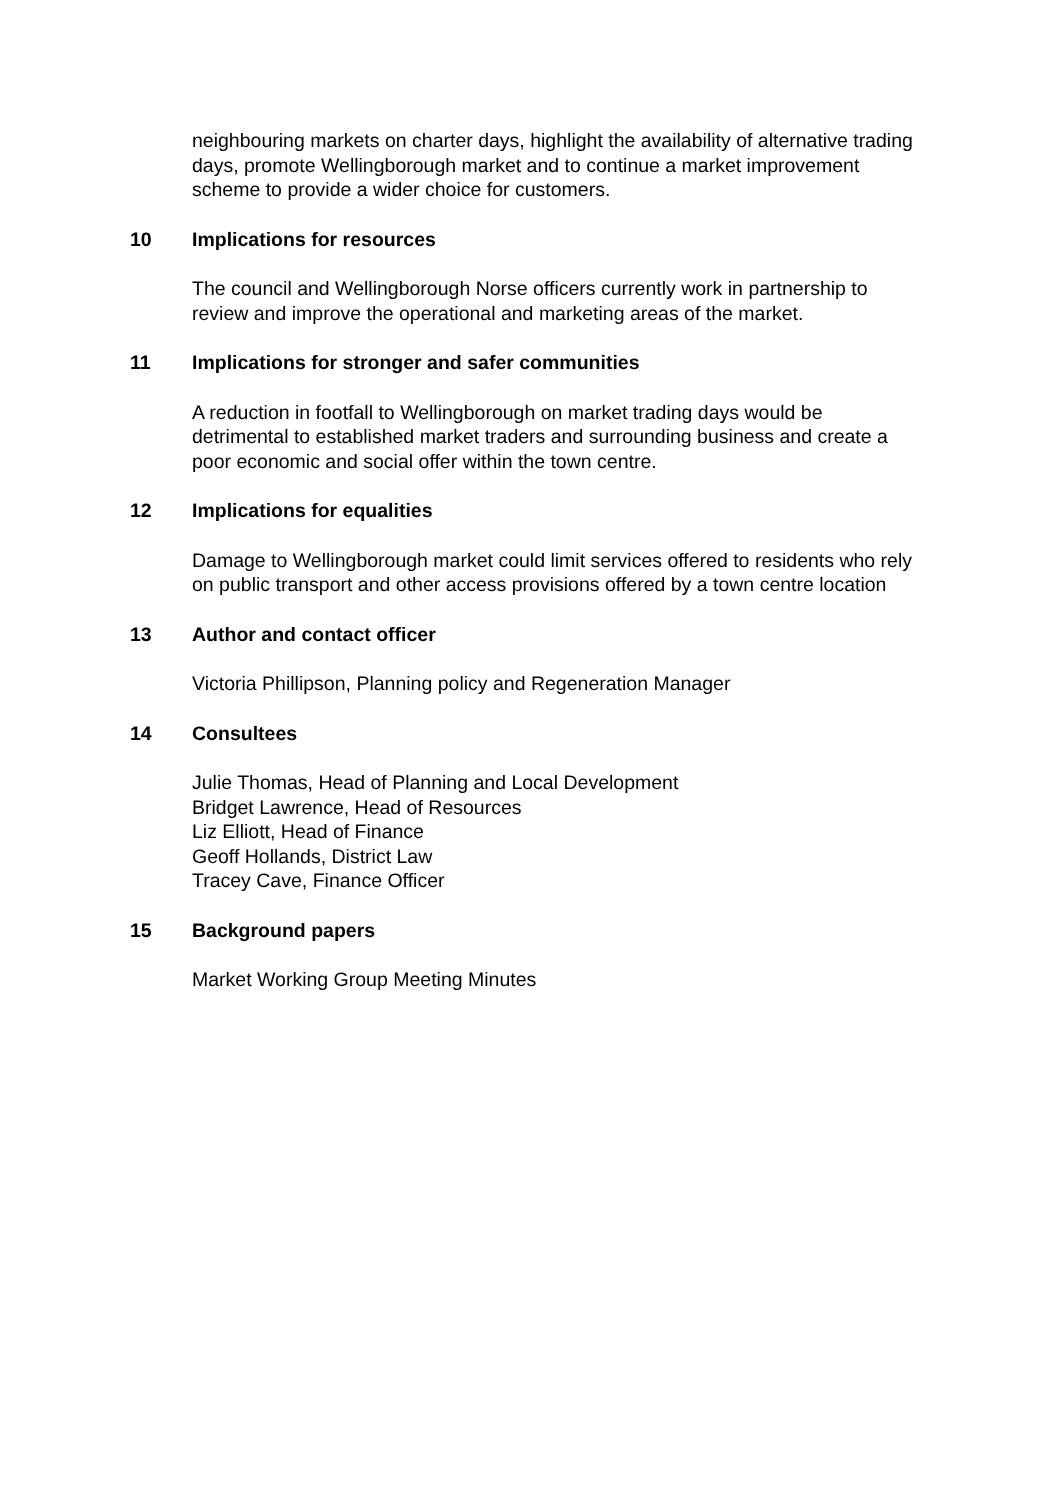neighbouring markets on charter days, highlight the availability of alternative trading days, promote Wellingborough market and to continue a market improvement scheme to provide a wider choice for customers.
10 Implications for resources
The council and Wellingborough Norse officers currently work in partnership to review and improve the operational and marketing areas of the market.
11 Implications for stronger and safer communities
A reduction in footfall to Wellingborough on market trading days would be detrimental to established market traders and surrounding business and create a poor economic and social offer within the town centre.
12 Implications for equalities
Damage to Wellingborough market could limit services offered to residents who rely on public transport and other access provisions offered by a town centre location
13 Author and contact officer
Victoria Phillipson, Planning policy and Regeneration Manager
14 Consultees
Julie Thomas, Head of Planning and Local Development
Bridget Lawrence, Head of Resources
Liz Elliott, Head of Finance
Geoff Hollands, District Law
Tracey Cave, Finance Officer
15 Background papers
Market Working Group Meeting Minutes